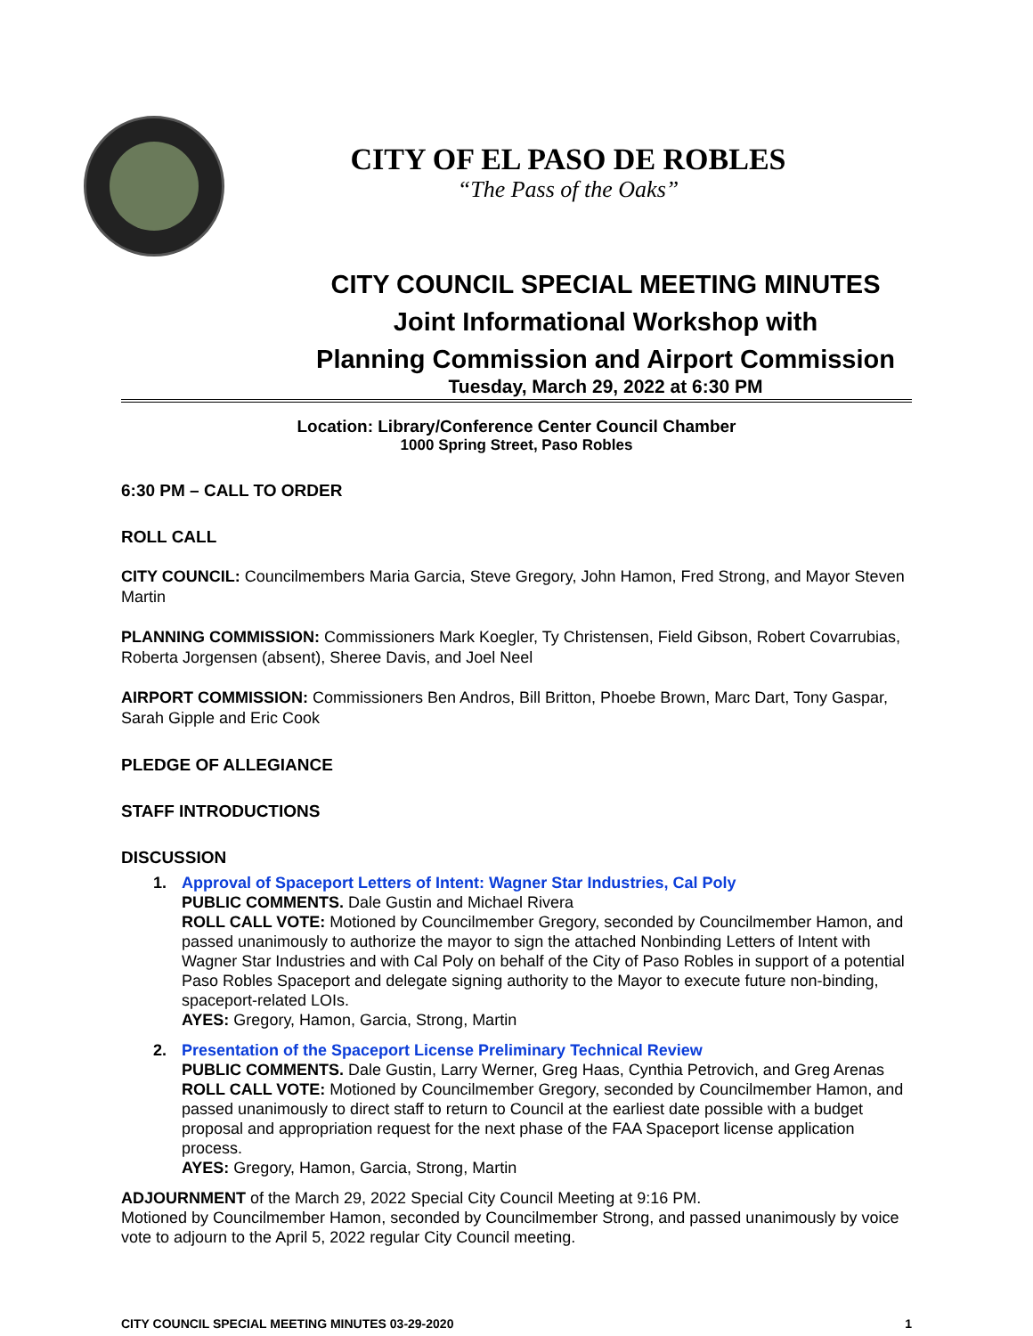CITY OF EL PASO DE ROBLES
“The Pass of the Oaks”
CITY COUNCIL SPECIAL MEETING MINUTES
Joint Informational Workshop with
Planning Commission and Airport Commission
Tuesday, March 29, 2022 at 6:30 PM
Location: Library/Conference Center Council Chamber
1000 Spring Street, Paso Robles
6:30 PM – CALL TO ORDER
ROLL CALL
CITY COUNCIL: Councilmembers Maria Garcia, Steve Gregory, John Hamon, Fred Strong, and Mayor Steven Martin
PLANNING COMMISSION: Commissioners Mark Koegler, Ty Christensen, Field Gibson, Robert Covarrubias, Roberta Jorgensen (absent), Sheree Davis, and Joel Neel
AIRPORT COMMISSION: Commissioners Ben Andros, Bill Britton, Phoebe Brown, Marc Dart, Tony Gaspar, Sarah Gipple and Eric Cook
PLEDGE OF ALLEGIANCE
STAFF INTRODUCTIONS
DISCUSSION
1. Approval of Spaceport Letters of Intent: Wagner Star Industries, Cal Poly
PUBLIC COMMENTS. Dale Gustin and Michael Rivera
ROLL CALL VOTE: Motioned by Councilmember Gregory, seconded by Councilmember Hamon, and passed unanimously to authorize the mayor to sign the attached Nonbinding Letters of Intent with Wagner Star Industries and with Cal Poly on behalf of the City of Paso Robles in support of a potential Paso Robles Spaceport and delegate signing authority to the Mayor to execute future non-binding, spaceport-related LOIs.
AYES: Gregory, Hamon, Garcia, Strong, Martin
2. Presentation of the Spaceport License Preliminary Technical Review
PUBLIC COMMENTS. Dale Gustin, Larry Werner, Greg Haas, Cynthia Petrovich, and Greg Arenas
ROLL CALL VOTE: Motioned by Councilmember Gregory, seconded by Councilmember Hamon, and passed unanimously to direct staff to return to Council at the earliest date possible with a budget proposal and appropriation request for the next phase of the FAA Spaceport license application process.
AYES: Gregory, Hamon, Garcia, Strong, Martin
ADJOURNMENT of the March 29, 2022 Special City Council Meeting at 9:16 PM.
Motioned by Councilmember Hamon, seconded by Councilmember Strong, and passed unanimously by voice vote to adjourn to the April 5, 2022 regular City Council meeting.
CITY COUNCIL SPECIAL MEETING MINUTES 03-29-2020 1